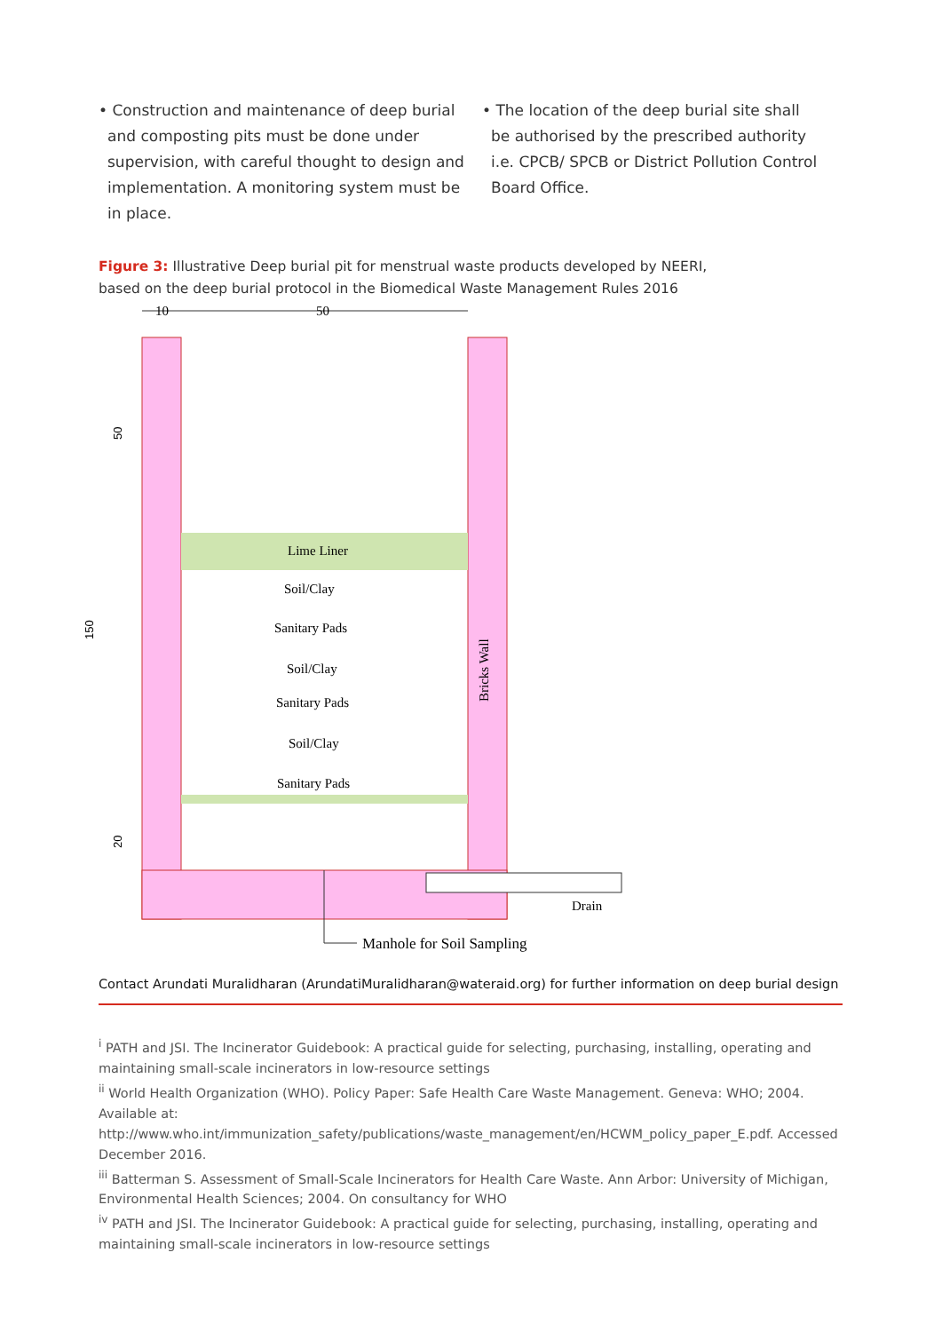• Construction and maintenance of deep burial and composting pits must be done under supervision, with careful thought to design and implementation. A monitoring system must be in place.
• The location of the deep burial site shall be authorised by the prescribed authority i.e. CPCB/ SPCB or District Pollution Control Board Office.
Figure 3: Illustrative Deep burial pit for menstrual waste products developed by NEERI, based on the deep burial protocol in the Biomedical Waste Management Rules 2016
10
50
Lime Liner
Soil/Clay
Sanitary Pads
Soil/Clay
Sanitary Pads
Soil/Clay
Sanitary Pads
Drain
Bricks Wall
150
50
20
Manhole for Soil Sampling
Contact Arundati Muralidharan (ArundatiMuralidharan@wateraid.org) for further information on deep burial design
<sup>i</sup> PATH and JSI. The Incinerator Guidebook: A practical guide for selecting, purchasing, installing, operating and maintaining small-scale incinerators in low-resource settings
<sup>ii</sup> World Health Organization (WHO). Policy Paper: Safe Health Care Waste Management. Geneva: WHO; 2004. Available at: http://www.who.int/immunization_safety/publications/waste_management/en/HCWM_policy_paper_E.pdf. Accessed December 2016.
<sup>iii</sup> Batterman S. Assessment of Small-Scale Incinerators for Health Care Waste. Ann Arbor: University of Michigan, Environmental Health Sciences; 2004. On consultancy for WHO
<sup>iv</sup> PATH and JSI. The Incinerator Guidebook: A practical guide for selecting, purchasing, installing, operating and maintaining small-scale incinerators in low-resource settings